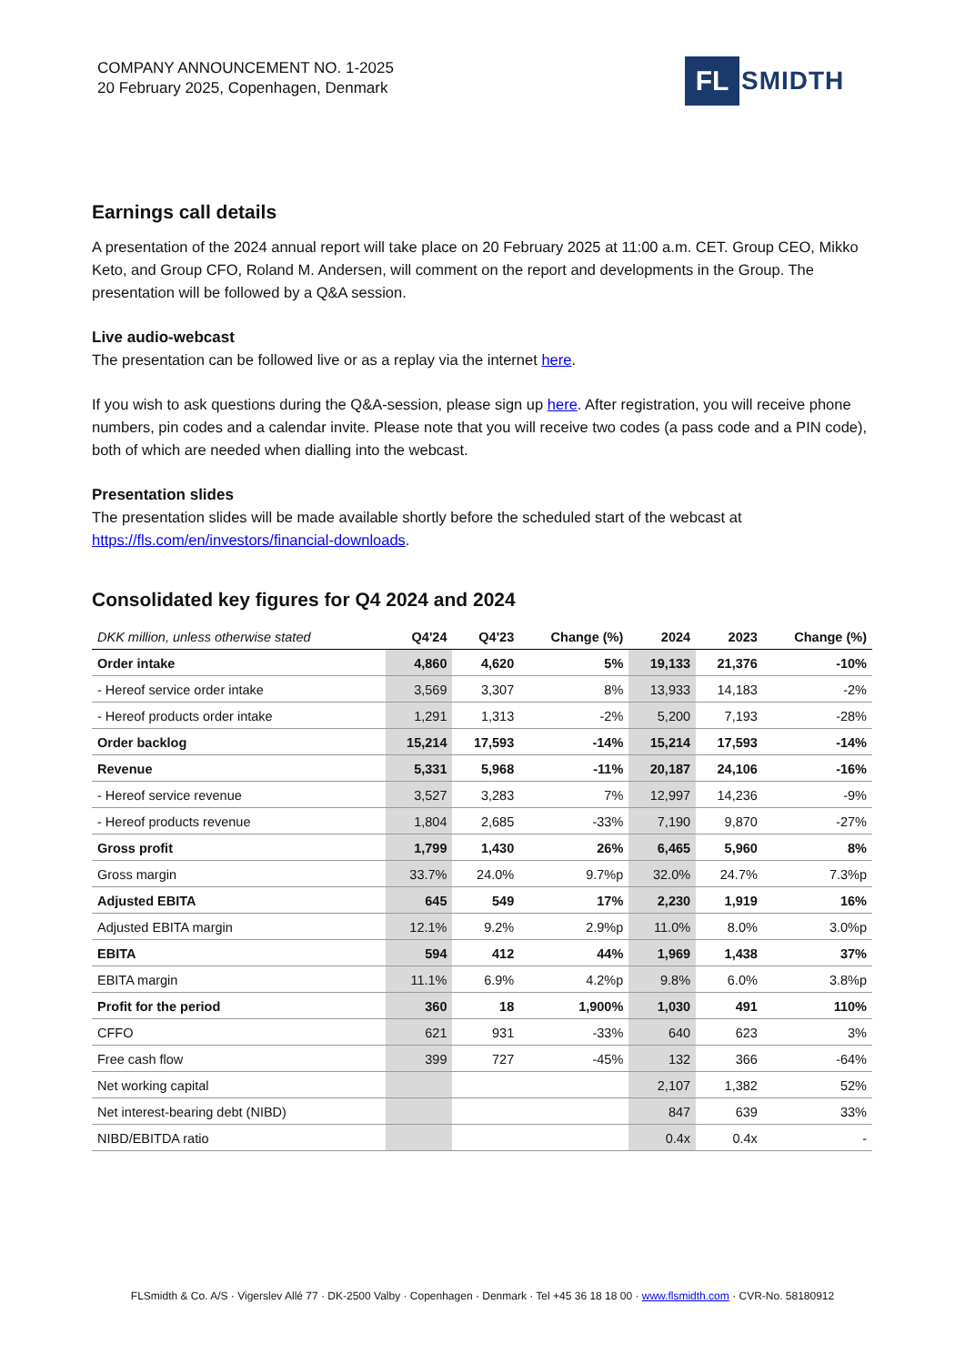COMPANY ANNOUNCEMENT NO. 1-2025
20 February 2025, Copenhagen, Denmark
FL SMIDTH
Earnings call details
A presentation of the 2024 annual report will take place on 20 February 2025 at 11:00 a.m. CET. Group CEO, Mikko Keto, and Group CFO, Roland M. Andersen, will comment on the report and developments in the Group. The presentation will be followed by a Q&A session.
Live audio-webcast
The presentation can be followed live or as a replay via the internet here.
If you wish to ask questions during the Q&A-session, please sign up here. After registration, you will receive phone numbers, pin codes and a calendar invite. Please note that you will receive two codes (a pass code and a PIN code), both of which are needed when dialling into the webcast.
Presentation slides
The presentation slides will be made available shortly before the scheduled start of the webcast at https://fls.com/en/investors/financial-downloads.
Consolidated key figures for Q4 2024 and 2024
| DKK million, unless otherwise stated | Q4'24 | Q4'23 | Change (%) | 2024 | 2023 | Change (%) |
| --- | --- | --- | --- | --- | --- | --- |
| Order intake | 4,860 | 4,620 | 5% | 19,133 | 21,376 | -10% |
| - Hereof service order intake | 3,569 | 3,307 | 8% | 13,933 | 14,183 | -2% |
| - Hereof products order intake | 1,291 | 1,313 | -2% | 5,200 | 7,193 | -28% |
| Order backlog | 15,214 | 17,593 | -14% | 15,214 | 17,593 | -14% |
| Revenue | 5,331 | 5,968 | -11% | 20,187 | 24,106 | -16% |
| - Hereof service revenue | 3,527 | 3,283 | 7% | 12,997 | 14,236 | -9% |
| - Hereof products revenue | 1,804 | 2,685 | -33% | 7,190 | 9,870 | -27% |
| Gross profit | 1,799 | 1,430 | 26% | 6,465 | 5,960 | 8% |
| Gross margin | 33.7% | 24.0% | 9.7%p | 32.0% | 24.7% | 7.3%p |
| Adjusted EBITA | 645 | 549 | 17% | 2,230 | 1,919 | 16% |
| Adjusted EBITA margin | 12.1% | 9.2% | 2.9%p | 11.0% | 8.0% | 3.0%p |
| EBITA | 594 | 412 | 44% | 1,969 | 1,438 | 37% |
| EBITA margin | 11.1% | 6.9% | 4.2%p | 9.8% | 6.0% | 3.8%p |
| Profit for the period | 360 | 18 | 1,900% | 1,030 | 491 | 110% |
| CFFO | 621 | 931 | -33% | 640 | 623 | 3% |
| Free cash flow | 399 | 727 | -45% | 132 | 366 | -64% |
| Net working capital | | | | 2,107 | 1,382 | 52% |
| Net interest-bearing debt (NIBD) | | | | 847 | 639 | 33% |
| NIBD/EBITDA ratio | | | | 0.4x | 0.4x | - |
FLSmidth & Co. A/S · Vigerslev Allé 77 · DK-2500 Valby · Copenhagen · Denmark · Tel +45 36 18 18 00 · www.flsmidth.com · CVR-No. 58180912